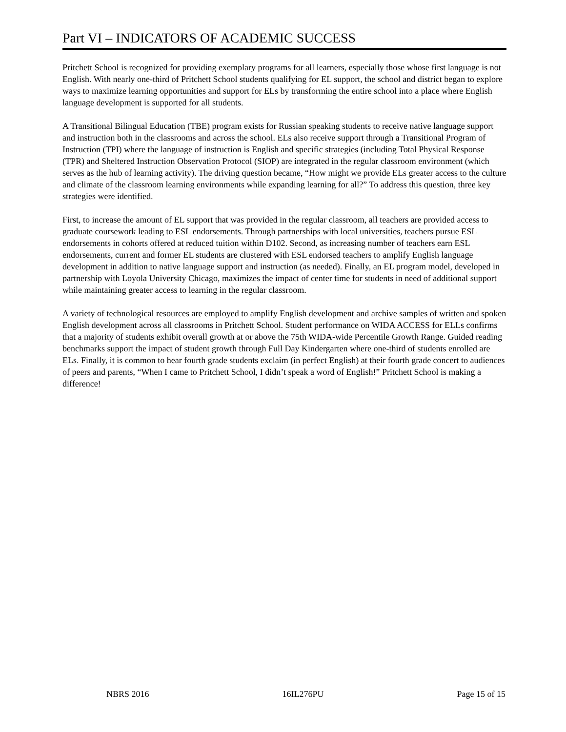Part VI – INDICATORS OF ACADEMIC SUCCESS
Pritchett School is recognized for providing exemplary programs for all learners, especially those whose first language is not English. With nearly one-third of Pritchett School students qualifying for EL support, the school and district began to explore ways to maximize learning opportunities and support for ELs by transforming the entire school into a place where English language development is supported for all students.
A Transitional Bilingual Education (TBE) program exists for Russian speaking students to receive native language support and instruction both in the classrooms and across the school. ELs also receive support through a Transitional Program of Instruction (TPI) where the language of instruction is English and specific strategies (including Total Physical Response (TPR) and Sheltered Instruction Observation Protocol (SIOP) are integrated in the regular classroom environment (which serves as the hub of learning activity). The driving question became, “How might we provide ELs greater access to the culture and climate of the classroom learning environments while expanding learning for all?” To address this question, three key strategies were identified.
First, to increase the amount of EL support that was provided in the regular classroom, all teachers are provided access to graduate coursework leading to ESL endorsements. Through partnerships with local universities, teachers pursue ESL endorsements in cohorts offered at reduced tuition within D102. Second, as increasing number of teachers earn ESL endorsements, current and former EL students are clustered with ESL endorsed teachers to amplify English language development in addition to native language support and instruction (as needed). Finally, an EL program model, developed in partnership with Loyola University Chicago, maximizes the impact of center time for students in need of additional support while maintaining greater access to learning in the regular classroom.
A variety of technological resources are employed to amplify English development and archive samples of written and spoken English development across all classrooms in Pritchett School. Student performance on WIDA ACCESS for ELLs confirms that a majority of students exhibit overall growth at or above the 75th WIDA-wide Percentile Growth Range. Guided reading benchmarks support the impact of student growth through Full Day Kindergarten where one-third of students enrolled are ELs. Finally, it is common to hear fourth grade students exclaim (in perfect English) at their fourth grade concert to audiences of peers and parents, “When I came to Pritchett School, I didn’t speak a word of English!” Pritchett School is making a difference!
NBRS 2016 16IL276PU Page 15 of 15